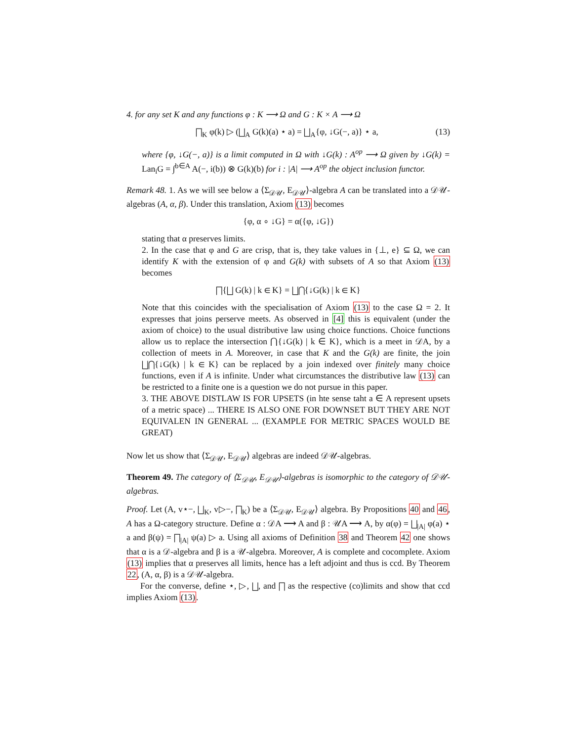4. for any set K and any functions φ : K ⟶ Ω and G : K × A ⟶ Ω
⨅<sub>K</sub> φ(k) ▷ (⨆<sub>A</sub> G(k)(a) ⋆ a) = ⨆<sub>A</sub>{φ, ↓G(−, a)} ⋆ a, (13)
where {φ, ↓G(−, a)} is a limit computed in Ω with ↓G(k) : A<sup>op</sup> ⟶ Ω given by ↓G(k) = Lan<sub>i</sub>G = ∫<sup>b∈A</sup> A(−, i(b)) ⊗ G(k)(b) for i : |A| ⟶ A<sup>op</sup> the object inclusion functor.
Remark 48. 1. As we will see below a ⟨Σ<sub>𝒟𝒰</sub>, E<sub>𝒟𝒰</sub>⟩-algebra A can be translated into a 𝒟𝒰-algebras (A, α, β). Under this translation, Axiom (13) becomes
{φ, α ∘ ↓G} = α({φ, ↓G})
stating that α preserves limits.
2. In the case that φ and G are crisp, that is, they take values in {⊥, e} ⊆ Ω, we can identify K with the extension of φ and G(k) with subsets of A so that Axiom (13) becomes
⨅{⨆ G(k) | k ∈ K} = ⨆⋂{↓G(k) | k ∈ K}
Note that this coincides with the specialisation of Axiom (13) to the case Ω = 2. It expresses that joins perserve meets. As observed in [4] this is equivalent (under the axiom of choice) to the usual distributive law using choice functions. Choice functions allow us to replace the intersection ⋂{↓G(k) | k ∈ K}, which is a meet in 𝒟A, by a collection of meets in A. Moreover, in case that K and the G(k) are finite, the join ⨆⋂{↓G(k) | k ∈ K} can be replaced by a join indexed over finitely many choice functions, even if A is infinite. Under what circumstances the distributive law (13) can be restricted to a finite one is a question we do not pursue in this paper.
3. THE ABOVE DISTLAW IS FOR UPSETS (in hte sense taht a ∈ A represent upsets of a metric space) ... THERE IS ALSO ONE FOR DOWNSET BUT THEY ARE NOT EQUIVALEN IN GENERAL ... (EXAMPLE FOR METRIC SPACES WOULD BE GREAT)
Now let us show that ⟨Σ<sub>𝒟𝒰</sub>, E<sub>𝒟𝒰</sub>⟩ algebras are indeed 𝒟𝒰-algebras.
Theorem 49. The category of ⟨Σ<sub>𝒟𝒰</sub>, E<sub>𝒟𝒰</sub>⟩-algebras is isomorphic to the category of 𝒟𝒰-algebras.
Proof. Let (A, v⋆−, ⨆<sub>K</sub>, v▷−, ⨅<sub>K</sub>) be a ⟨Σ<sub>𝒟𝒰</sub>, E<sub>𝒟𝒰</sub>⟩ algebra. By Propositions 40 and 46, A has a Ω-category structure. Define α : 𝒟A ⟶ A and β : 𝒰A ⟶ A, by α(φ) = ⨆<sub>|A|</sub> φ(a) ⋆ a and β(ψ) = ⨅<sub>|A|</sub> ψ(a) ▷ a. Using all axioms of Definition 38 and Theorem 42 one shows that α is a 𝒟-algebra and β is a 𝒰-algebra. Moreover, A is complete and cocomplete. Axiom (13) implies that α preserves all limits, hence has a left adjoint and thus is ccd. By Theorem 22, (A, α, β) is a 𝒟𝒰-algebra.
For the converse, define ⋆, ▷, ⨆, and ⨅ as the respective (co)limits and show that ccd implies Axiom (13).